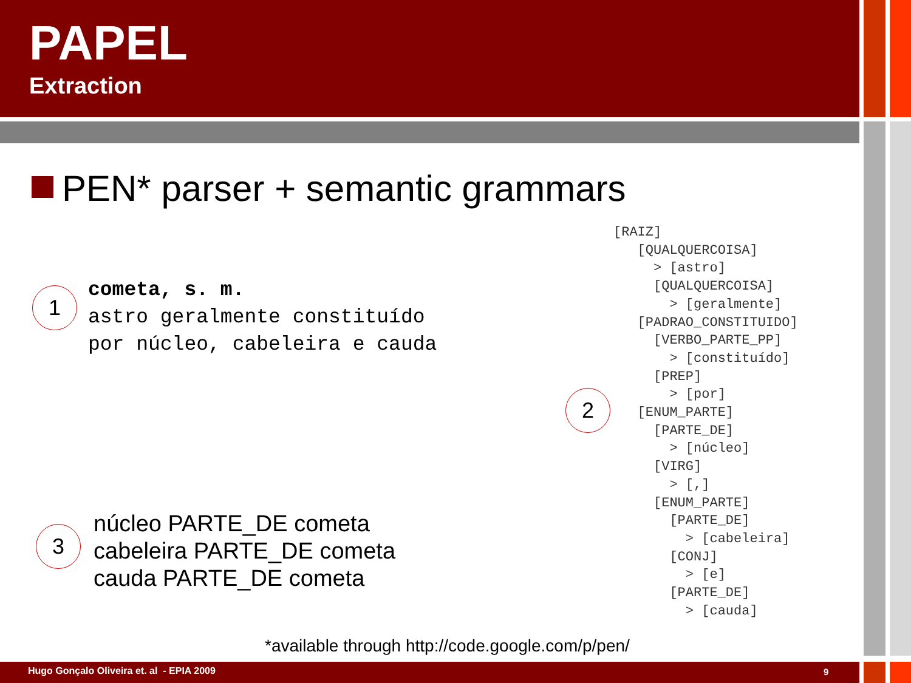PAPEL
Extraction
PEN* parser + semantic grammars
1
cometa, s. m.
astro geralmente constituído
por núcleo, cabeleira e cauda
2
[RAIZ]
   [QUALQUERCOISA]
     > [astro]
     [QUALQUERCOISA]
       > [geralmente]
   [PADRAO_CONSTITUIDO]
     [VERBO_PARTE_PP]
       > [constituído]
     [PREP]
       > [por]
   [ENUM_PARTE]
     [PARTE_DE]
       > [núcleo]
     [VIRG]
       > [,]
     [ENUM_PARTE]
       [PARTE_DE]
         > [cabeleira]
       [CONJ]
         > [e]
       [PARTE_DE]
         > [cauda]
3
núcleo PARTE_DE cometa
cabeleira PARTE_DE cometa
cauda PARTE_DE cometa
*available through http://code.google.com/p/pen/
Hugo Gonçalo Oliveira et. al - EPIA 2009
9